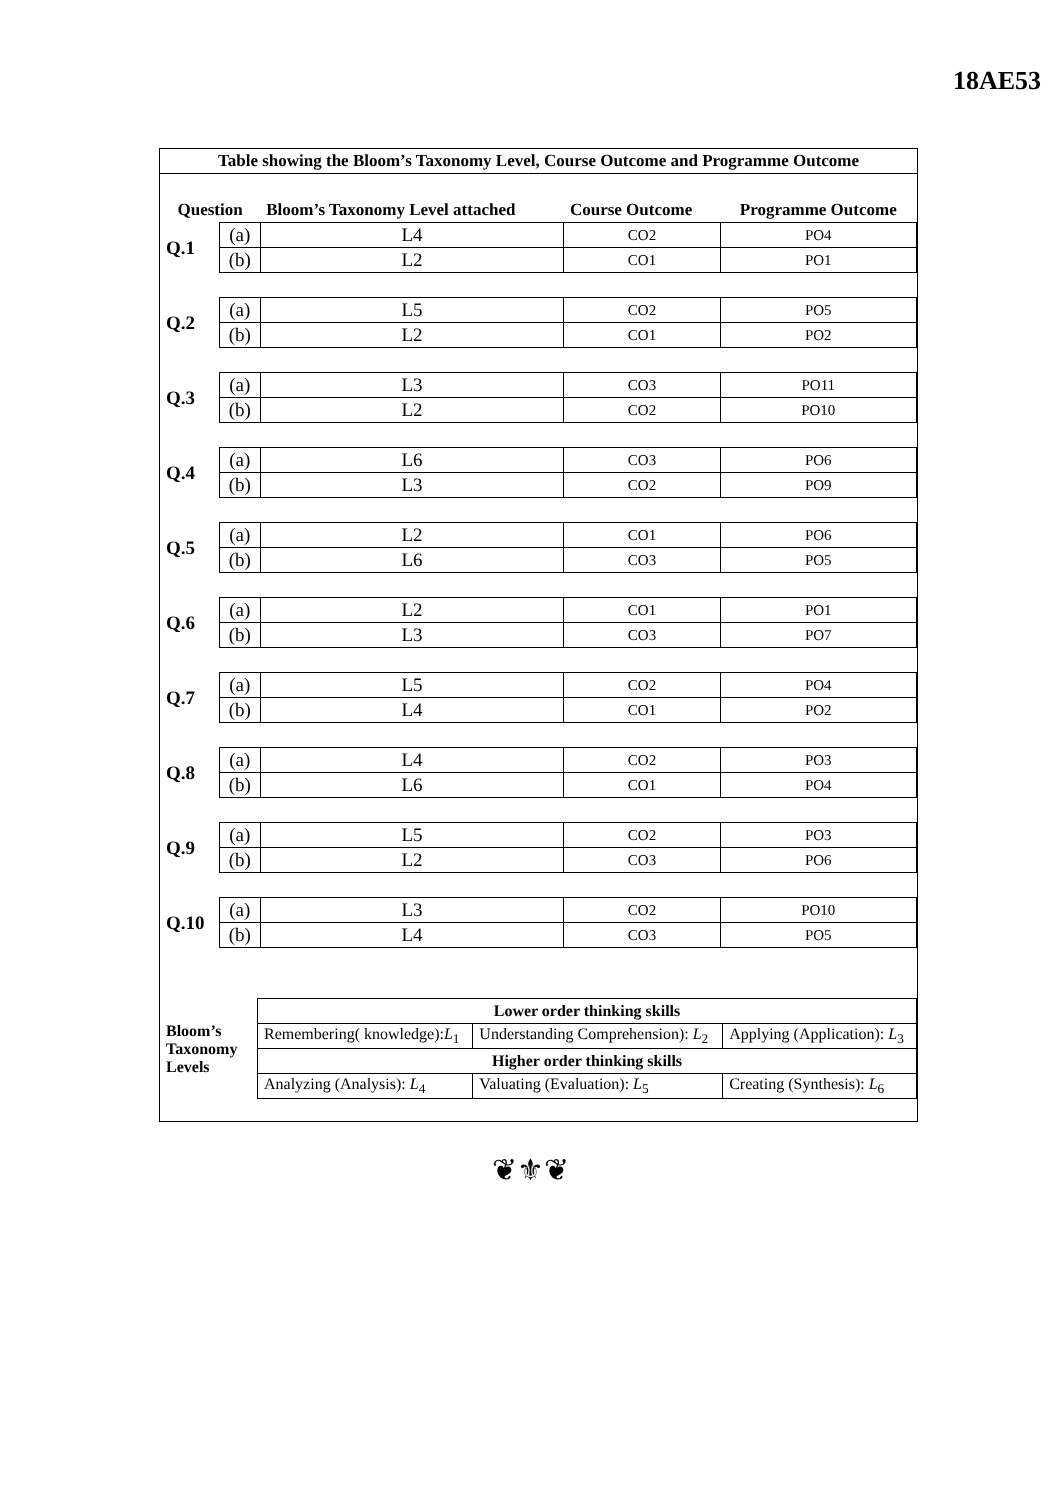18AE53
Table showing the Bloom’s Taxonomy Level, Course Outcome and Programme Outcome
| Question | | Bloom’s Taxonomy Level attached | Course Outcome | Programme Outcome |
| --- | --- | --- | --- | --- |
| Q.1 | (a) | L4 | CO2 | PO4 |
| | (b) | L2 | CO1 | PO1 |
| Q.2 | (a) | L5 | CO2 | PO5 |
| | (b) | L2 | CO1 | PO2 |
| Q.3 | (a) | L3 | CO3 | PO11 |
| | (b) | L2 | CO2 | PO10 |
| Q.4 | (a) | L6 | CO3 | PO6 |
| | (b) | L3 | CO2 | PO9 |
| Q.5 | (a) | L2 | CO1 | PO6 |
| | (b) | L6 | CO3 | PO5 |
| Q.6 | (a) | L2 | CO1 | PO1 |
| | (b) | L3 | CO3 | PO7 |
| Q.7 | (a) | L5 | CO2 | PO4 |
| | (b) | L4 | CO1 | PO2 |
| Q.8 | (a) | L4 | CO2 | PO3 |
| | (b) | L6 | CO1 | PO4 |
| Q.9 | (a) | L5 | CO2 | PO3 |
| | (b) | L2 | CO3 | PO6 |
| Q.10 | (a) | L3 | CO2 | PO10 |
| | (b) | L4 | CO3 | PO5 |
| Bloom’s Taxonomy Levels | Lower order thinking skills | | |
| | Remembering( knowledge): L<sub>1</sub> | Understanding Comprehension): L<sub>2</sub> | Applying (Application): L<sub>3</sub> |
| | Higher order thinking skills | | |
| | Analyzing (Analysis): L<sub>4</sub> | Valuating (Evaluation): L<sub>5</sub> | Creating (Synthesis): L<sub>6</sub> |
❦⚜❦